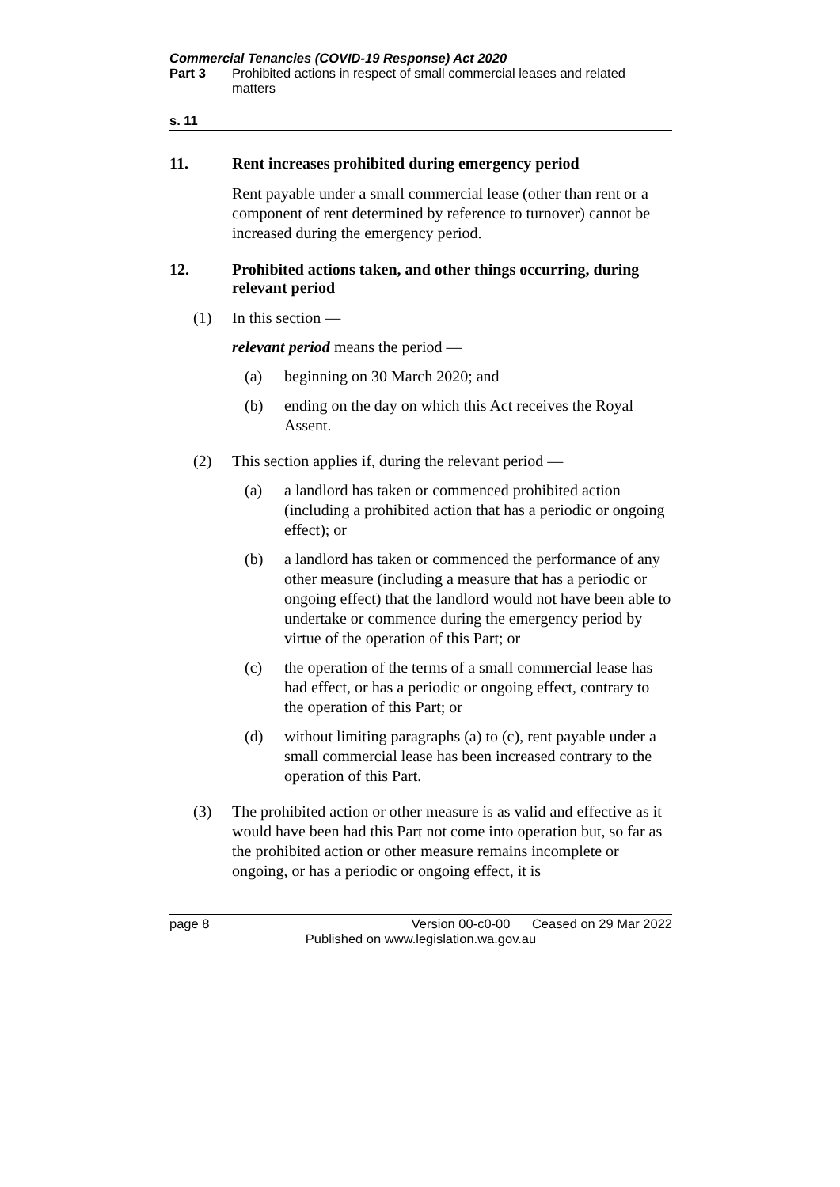Commercial Tenancies (COVID-19 Response) Act 2020
Part 3 Prohibited actions in respect of small commercial leases and related matters
s. 11
11. Rent increases prohibited during emergency period
Rent payable under a small commercial lease (other than rent or a component of rent determined by reference to turnover) cannot be increased during the emergency period.
12. Prohibited actions taken, and other things occurring, during relevant period
(1) In this section —
relevant period means the period —
(a) beginning on 30 March 2020; and
(b) ending on the day on which this Act receives the Royal Assent.
(2) This section applies if, during the relevant period —
(a) a landlord has taken or commenced prohibited action (including a prohibited action that has a periodic or ongoing effect); or
(b) a landlord has taken or commenced the performance of any other measure (including a measure that has a periodic or ongoing effect) that the landlord would not have been able to undertake or commence during the emergency period by virtue of the operation of this Part; or
(c) the operation of the terms of a small commercial lease has had effect, or has a periodic or ongoing effect, contrary to the operation of this Part; or
(d) without limiting paragraphs (a) to (c), rent payable under a small commercial lease has been increased contrary to the operation of this Part.
(3) The prohibited action or other measure is as valid and effective as it would have been had this Part not come into operation but, so far as the prohibited action or other measure remains incomplete or ongoing, or has a periodic or ongoing effect, it is
page 8 Version 00-c0-00 Ceased on 29 Mar 2022
Published on www.legislation.wa.gov.au